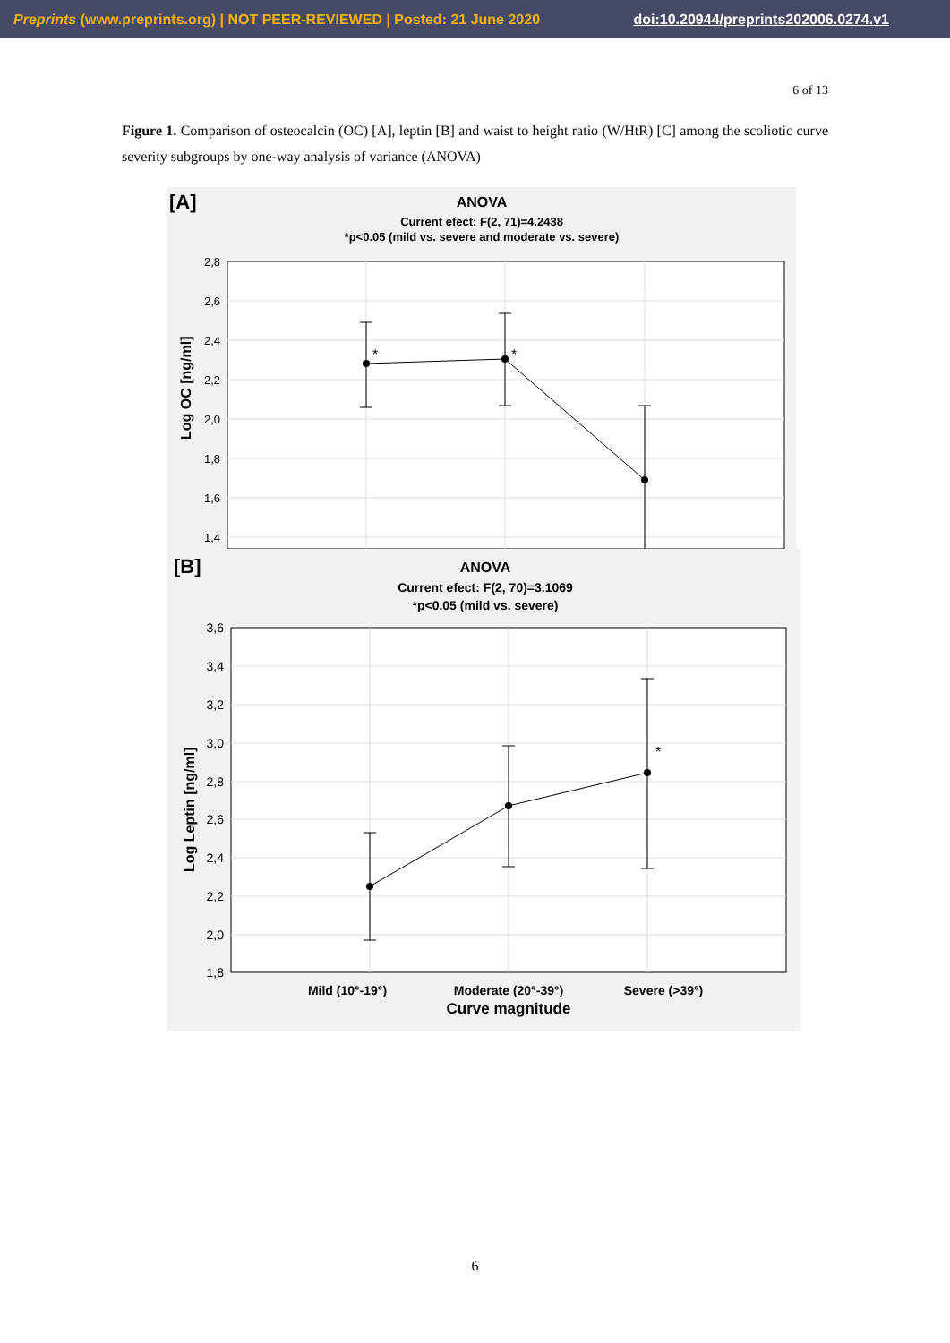Preprints (www.preprints.org) | NOT PEER-REVIEWED | Posted: 21 June 2020 doi:10.20944/preprints202006.0274.v1
6 of 13
Figure 1. Comparison of osteocalcin (OC) [A], leptin [B] and waist to height ratio (W/HtR) [C] among the scoliotic curve severity subgroups by one-way analysis of variance (ANOVA)
[A]
ANOVA
Current efect: F(2, 71)=4.2438
*p<0.05 (mild vs. severe and moderate vs. severe)
2,8
2,6
2,4
2,2
2,0
1,8
1,6
1,4
Log OC [ng/ml]
*
*
[B]
ANOVA
Current efect: F(2, 70)=3.1069
*p<0.05 (mild vs. severe)
3,6
3,4
3,2
3,0
2,8
2,6
2,4
2,2
2,0
1,8
Log Leptin [ng/ml]
*
Mild (10°-19°)
Moderate (20°-39°)
Severe (>39°)
Curve magnitude
6